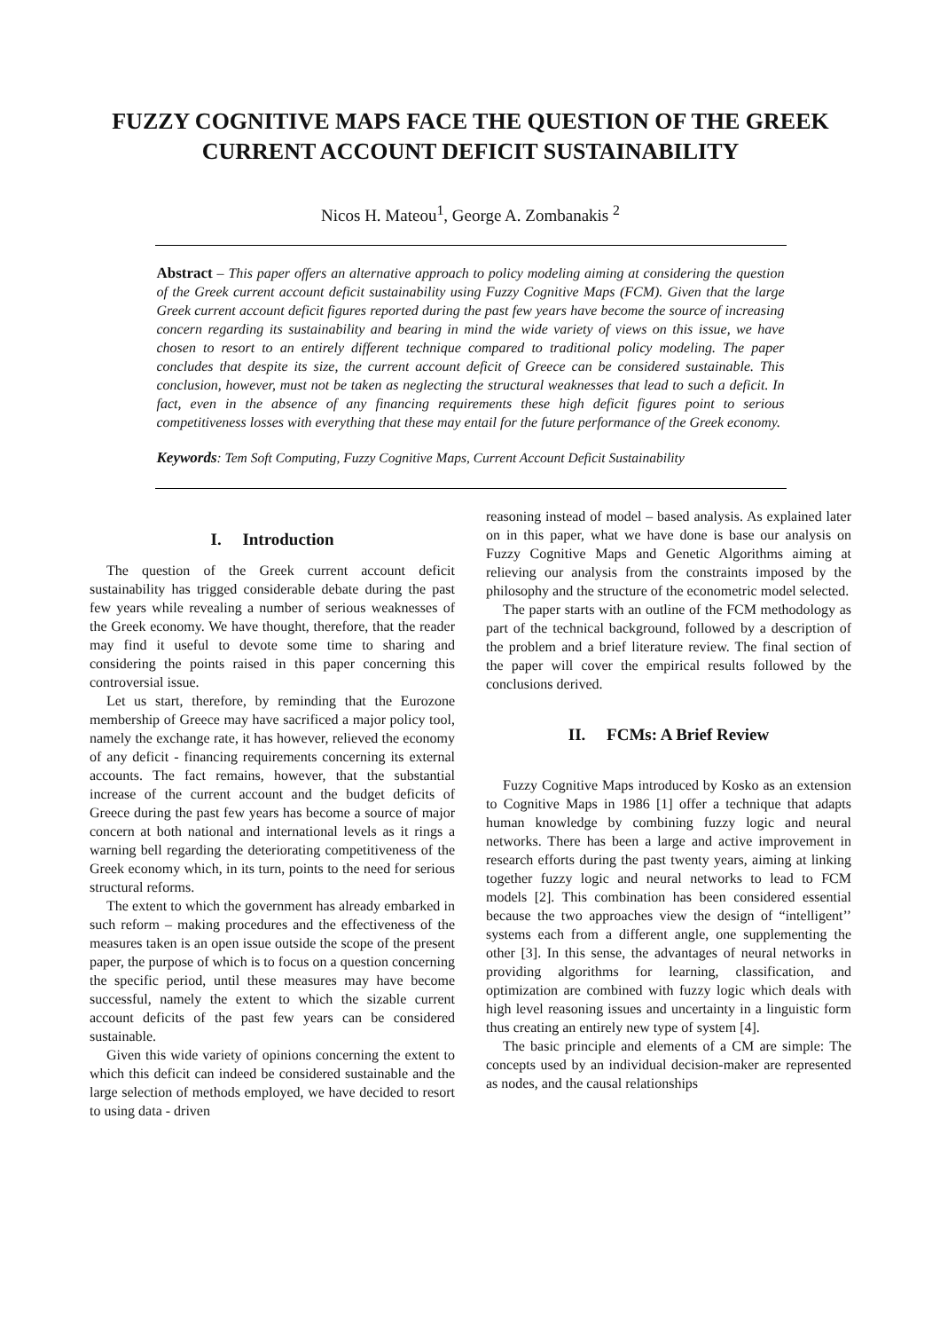FUZZY COGNITIVE MAPS FACE THE QUESTION OF THE GREEK CURRENT ACCOUNT DEFICIT SUSTAINABILITY
Nicos H. Mateou<sup>1</sup>, George A. Zombanakis <sup>2</sup>
Abstract – This paper offers an alternative approach to policy modeling aiming at considering the question of the Greek current account deficit sustainability using Fuzzy Cognitive Maps (FCM). Given that the large Greek current account deficit figures reported during the past few years have become the source of increasing concern regarding its sustainability and bearing in mind the wide variety of views on this issue, we have chosen to resort to an entirely different technique compared to traditional policy modeling. The paper concludes that despite its size, the current account deficit of Greece can be considered sustainable. This conclusion, however, must not be taken as neglecting the structural weaknesses that lead to such a deficit. In fact, even in the absence of any financing requirements these high deficit figures point to serious competitiveness losses with everything that these may entail for the future performance of the Greek economy.
Keywords: Tem Soft Computing, Fuzzy Cognitive Maps, Current Account Deficit Sustainability
I. Introduction
The question of the Greek current account deficit sustainability has trigged considerable debate during the past few years while revealing a number of serious weaknesses of the Greek economy. We have thought, therefore, that the reader may find it useful to devote some time to sharing and considering the points raised in this paper concerning this controversial issue.
Let us start, therefore, by reminding that the Eurozone membership of Greece may have sacrificed a major policy tool, namely the exchange rate, it has however, relieved the economy of any deficit - financing requirements concerning its external accounts. The fact remains, however, that the substantial increase of the current account and the budget deficits of Greece during the past few years has become a source of major concern at both national and international levels as it rings a warning bell regarding the deteriorating competitiveness of the Greek economy which, in its turn, points to the need for serious structural reforms.
The extent to which the government has already embarked in such reform – making procedures and the effectiveness of the measures taken is an open issue outside the scope of the present paper, the purpose of which is to focus on a question concerning the specific period, until these measures may have become successful, namely the extent to which the sizable current account deficits of the past few years can be considered sustainable.
Given this wide variety of opinions concerning the extent to which this deficit can indeed be considered sustainable and the large selection of methods employed, we have decided to resort to using data - driven
reasoning instead of model – based analysis. As explained later on in this paper, what we have done is base our analysis on Fuzzy Cognitive Maps and Genetic Algorithms aiming at relieving our analysis from the constraints imposed by the philosophy and the structure of the econometric model selected.
The paper starts with an outline of the FCM methodology as part of the technical background, followed by a description of the problem and a brief literature review. The final section of the paper will cover the empirical results followed by the conclusions derived.
II. FCMs: A Brief Review
Fuzzy Cognitive Maps introduced by Kosko as an extension to Cognitive Maps in 1986 [1] offer a technique that adapts human knowledge by combining fuzzy logic and neural networks. There has been a large and active improvement in research efforts during the past twenty years, aiming at linking together fuzzy logic and neural networks to lead to FCM models [2]. This combination has been considered essential because the two approaches view the design of “intelligent’’ systems each from a different angle, one supplementing the other [3]. In this sense, the advantages of neural networks in providing algorithms for learning, classification, and optimization are combined with fuzzy logic which deals with high level reasoning issues and uncertainty in a linguistic form thus creating an entirely new type of system [4].
The basic principle and elements of a CM are simple: The concepts used by an individual decision-maker are represented as nodes, and the causal relationships